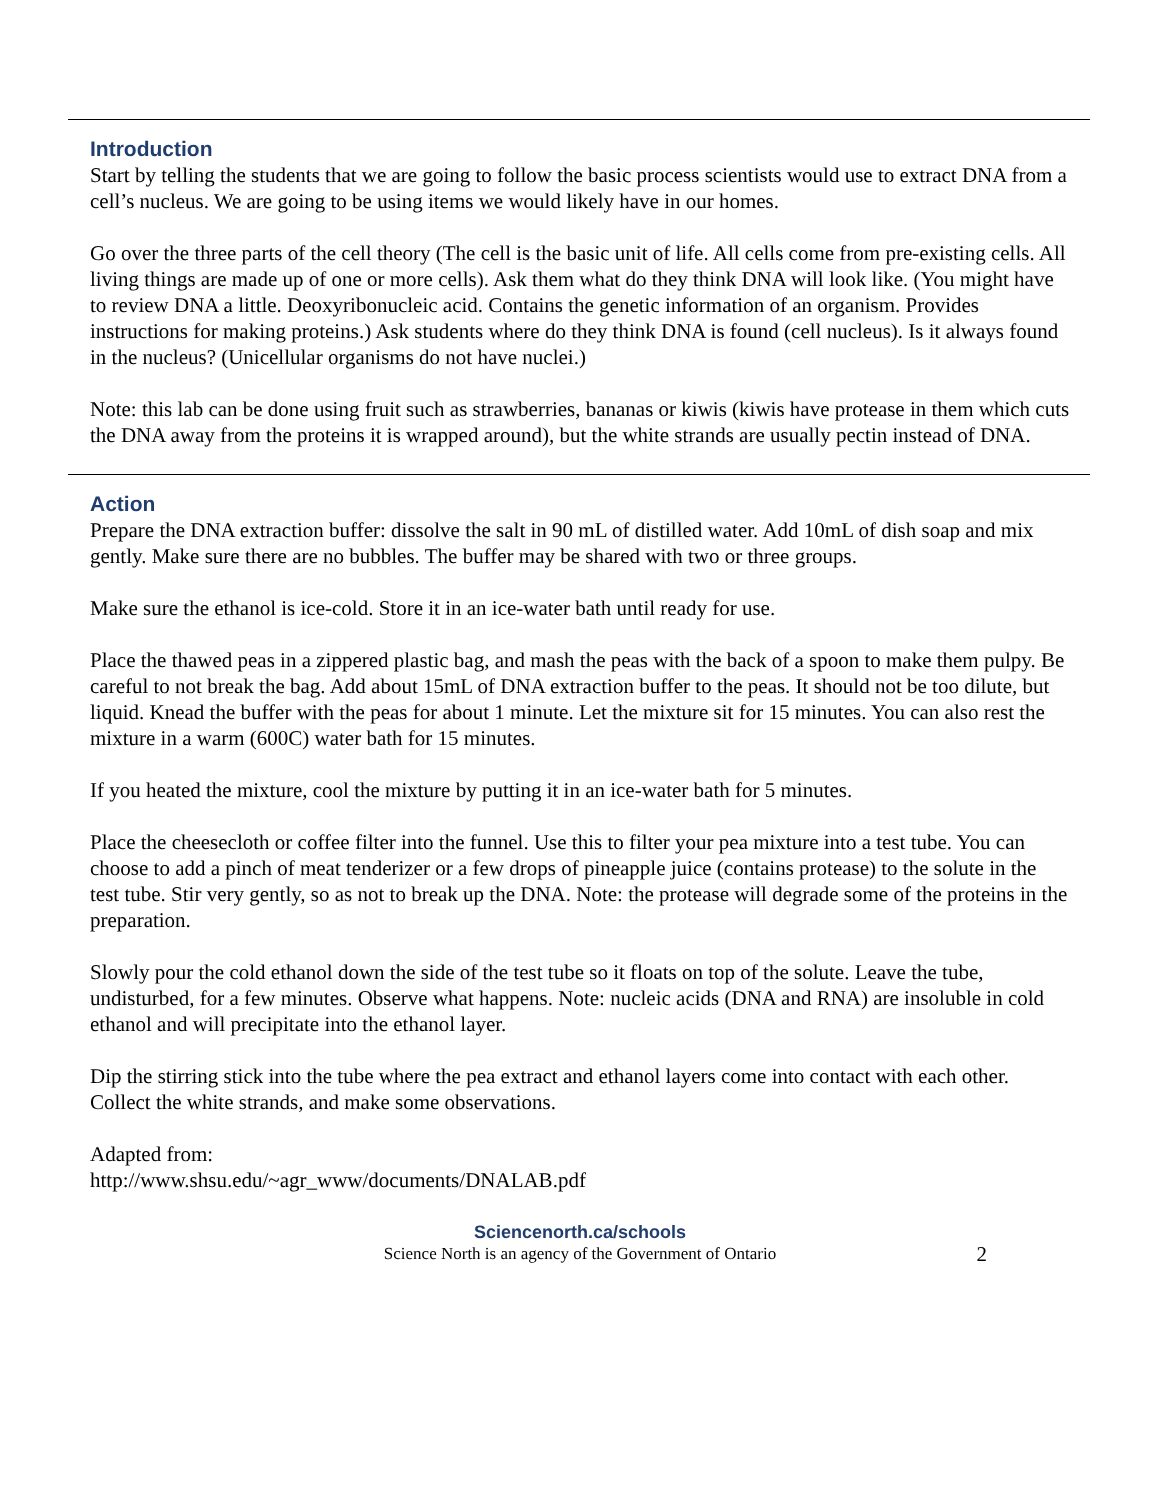Introduction
Start by telling the students that we are going to follow the basic process scientists would use to extract DNA from a cell’s nucleus. We are going to be using items we would likely have in our homes.
Go over the three parts of the cell theory (The cell is the basic unit of life. All cells come from pre-existing cells. All living things are made up of one or more cells). Ask them what do they think DNA will look like. (You might have to review DNA a little. Deoxyribonucleic acid. Contains the genetic information of an organism. Provides instructions for making proteins.) Ask students where do they think DNA is found (cell nucleus). Is it always found in the nucleus? (Unicellular organisms do not have nuclei.)
Note: this lab can be done using fruit such as strawberries, bananas or kiwis (kiwis have protease in them which cuts the DNA away from the proteins it is wrapped around), but the white strands are usually pectin instead of DNA.
Action
Prepare the DNA extraction buffer: dissolve the salt in 90 mL of distilled water. Add 10mL of dish soap and mix gently. Make sure there are no bubbles. The buffer may be shared with two or three groups.
Make sure the ethanol is ice-cold. Store it in an ice-water bath until ready for use.
Place the thawed peas in a zippered plastic bag, and mash the peas with the back of a spoon to make them pulpy. Be careful to not break the bag. Add about 15mL of DNA extraction buffer to the peas. It should not be too dilute, but liquid. Knead the buffer with the peas for about 1 minute. Let the mixture sit for 15 minutes. You can also rest the mixture in a warm (600C) water bath for 15 minutes.
If you heated the mixture, cool the mixture by putting it in an ice-water bath for 5 minutes.
Place the cheesecloth or coffee filter into the funnel. Use this to filter your pea mixture into a test tube. You can choose to add a pinch of meat tenderizer or a few drops of pineapple juice (contains protease) to the solute in the test tube. Stir very gently, so as not to break up the DNA. Note: the protease will degrade some of the proteins in the preparation.
Slowly pour the cold ethanol down the side of the test tube so it floats on top of the solute. Leave the tube, undisturbed, for a few minutes. Observe what happens. Note: nucleic acids (DNA and RNA) are insoluble in cold ethanol and will precipitate into the ethanol layer.
Dip the stirring stick into the tube where the pea extract and ethanol layers come into contact with each other. Collect the white strands, and make some observations.
Adapted from:
http://www.shsu.edu/~agr_www/documents/DNALAB.pdf
Sciencenorth.ca/schools
Science North is an agency of the Government of Ontario
2